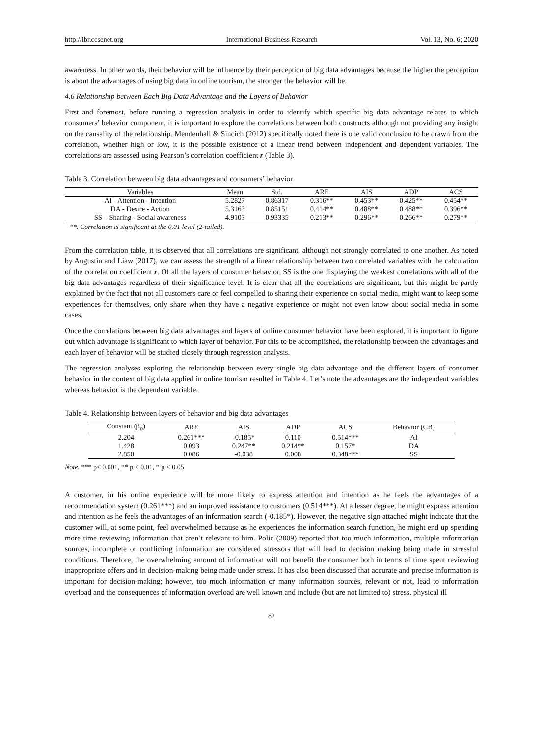http://ibr.ccsenet.org International Business Research Vol. 13, No. 6; 2020
awareness. In other words, their behavior will be influence by their perception of big data advantages because the higher the perception is about the advantages of using big data in online tourism, the stronger the behavior will be.
4.6 Relationship between Each Big Data Advantage and the Layers of Behavior
First and foremost, before running a regression analysis in order to identify which specific big data advantage relates to which consumers’ behavior component, it is important to explore the correlations between both constructs although not providing any insight on the causality of the relationship. Mendenhall & Sincich (2012) specifically noted there is one valid conclusion to be drawn from the correlation, whether high or low, it is the possible existence of a linear trend between independent and dependent variables. The correlations are assessed using Pearson’s correlation coefficient r (Table 3).
Table 3. Correlation between big data advantages and consumers’ behavior
| Variables | Mean | Std. | ARE | AIS | ADP | ACS |
| --- | --- | --- | --- | --- | --- | --- |
| AI - Attention - Intention | 5.2827 | 0.86317 | 0.316** | 0.453** | 0.425** | 0.454** |
| DA - Desire - Action | 5.3163 | 0.85151 | 0.414** | 0.488** | 0.488** | 0.396** |
| SS – Sharing - Social awareness | 4.9103 | 0.93335 | 0.213** | 0.296** | 0.266** | 0.279** |
**. Correlation is significant at the 0.01 level (2-tailed).
From the correlation table, it is observed that all correlations are significant, although not strongly correlated to one another. As noted by Augustin and Liaw (2017), we can assess the strength of a linear relationship between two correlated variables with the calculation of the correlation coefficient r. Of all the layers of consumer behavior, SS is the one displaying the weakest correlations with all of the big data advantages regardless of their significance level. It is clear that all the correlations are significant, but this might be partly explained by the fact that not all customers care or feel compelled to sharing their experience on social media, might want to keep some experiences for themselves, only share when they have a negative experience or might not even know about social media in some cases.
Once the correlations between big data advantages and layers of online consumer behavior have been explored, it is important to figure out which advantage is significant to which layer of behavior. For this to be accomplished, the relationship between the advantages and each layer of behavior will be studied closely through regression analysis.
The regression analyses exploring the relationship between every single big data advantage and the different layers of consumer behavior in the context of big data applied in online tourism resulted in Table 4. Let’s note the advantages are the independent variables whereas behavior is the dependent variable.
Table 4. Relationship between layers of behavior and big data advantages
| Constant (β<sub>o</sub>) | ARE | AIS | ADP | ACS | Behavior (CB) |
| --- | --- | --- | --- | --- | --- |
| 2.204 | 0.261*** | -0.185* | 0.110 | 0.514*** | AI |
| 1.428 | 0.093 | 0.247** | 0.214** | 0.157* | DA |
| 2.850 | 0.086 | -0.038 | 0.008 | 0.348*** | SS |
Note. *** p< 0.001, ** p < 0.01, * p < 0.05
A customer, in his online experience will be more likely to express attention and intention as he feels the advantages of a recommendation system (0.261***) and an improved assistance to customers (0.514***). At a lesser degree, he might express attention and intention as he feels the advantages of an information search (-0.185*). However, the negative sign attached might indicate that the customer will, at some point, feel overwhelmed because as he experiences the information search function, he might end up spending more time reviewing information that aren’t relevant to him. Polic (2009) reported that too much information, multiple information sources, incomplete or conflicting information are considered stressors that will lead to decision making being made in stressful conditions. Therefore, the overwhelming amount of information will not benefit the consumer both in terms of time spent reviewing inappropriate offers and in decision-making being made under stress. It has also been discussed that accurate and precise information is important for decision-making; however, too much information or many information sources, relevant or not, lead to information overload and the consequences of information overload are well known and include (but are not limited to) stress, physical ill
82